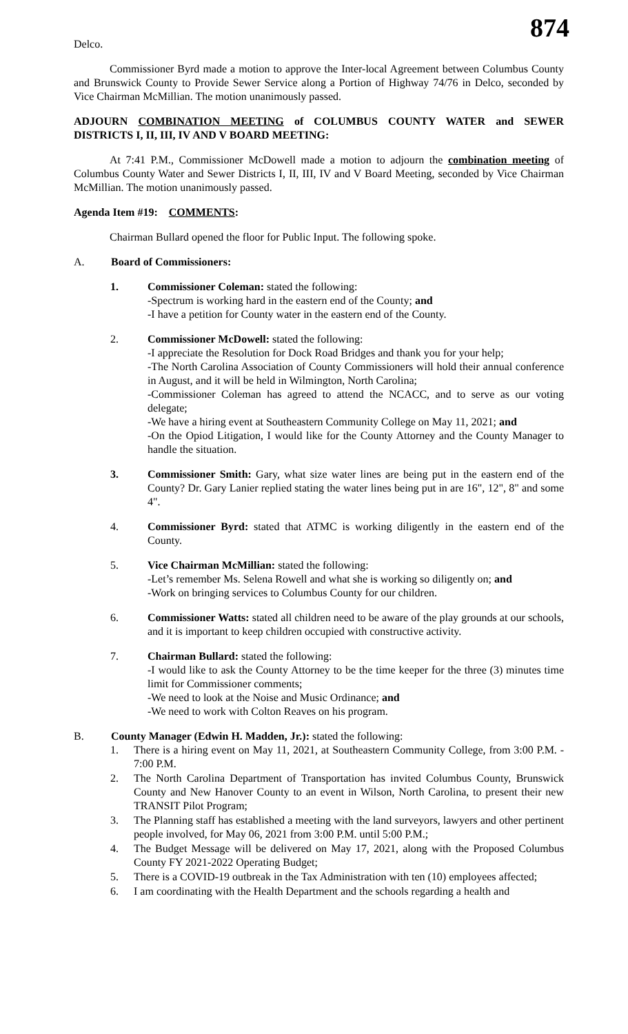874
Delco.
Commissioner Byrd made a motion to approve the Inter-local Agreement between Columbus County and Brunswick County to Provide Sewer Service along a Portion of Highway 74/76 in Delco, seconded by Vice Chairman McMillian. The motion unanimously passed.
ADJOURN COMBINATION MEETING of COLUMBUS COUNTY WATER and SEWER DISTRICTS I, II, III, IV AND V BOARD MEETING:
At 7:41 P.M., Commissioner McDowell made a motion to adjourn the combination meeting of Columbus County Water and Sewer Districts I, II, III, IV and V Board Meeting, seconded by Vice Chairman McMillian. The motion unanimously passed.
Agenda Item #19: COMMENTS:
Chairman Bullard opened the floor for Public Input. The following spoke.
A. Board of Commissioners:
1. Commissioner Coleman: stated the following:
-Spectrum is working hard in the eastern end of the County; and
-I have a petition for County water in the eastern end of the County.
2. Commissioner McDowell: stated the following:
-I appreciate the Resolution for Dock Road Bridges and thank you for your help;
-The North Carolina Association of County Commissioners will hold their annual conference in August, and it will be held in Wilmington, North Carolina;
-Commissioner Coleman has agreed to attend the NCACC, and to serve as our voting delegate;
-We have a hiring event at Southeastern Community College on May 11, 2021; and
-On the Opiod Litigation, I would like for the County Attorney and the County Manager to handle the situation.
3. Commissioner Smith: Gary, what size water lines are being put in the eastern end of the County? Dr. Gary Lanier replied stating the water lines being put in are 16", 12", 8" and some 4".
4. Commissioner Byrd: stated that ATMC is working diligently in the eastern end of the County.
5. Vice Chairman McMillian: stated the following:
-Let’s remember Ms. Selena Rowell and what she is working so diligently on; and
-Work on bringing services to Columbus County for our children.
6. Commissioner Watts: stated all children need to be aware of the play grounds at our schools, and it is important to keep children occupied with constructive activity.
7. Chairman Bullard: stated the following:
-I would like to ask the County Attorney to be the time keeper for the three (3) minutes time limit for Commissioner comments;
-We need to look at the Noise and Music Ordinance; and
-We need to work with Colton Reaves on his program.
B. County Manager (Edwin H. Madden, Jr.): stated the following:
1. There is a hiring event on May 11, 2021, at Southeastern Community College, from 3:00 P.M. - 7:00 P.M.
2. The North Carolina Department of Transportation has invited Columbus County, Brunswick County and New Hanover County to an event in Wilson, North Carolina, to present their new TRANSIT Pilot Program;
3. The Planning staff has established a meeting with the land surveyors, lawyers and other pertinent people involved, for May 06, 2021 from 3:00 P.M. until 5:00 P.M.;
4. The Budget Message will be delivered on May 17, 2021, along with the Proposed Columbus County FY 2021-2022 Operating Budget;
5. There is a COVID-19 outbreak in the Tax Administration with ten (10) employees affected;
6. I am coordinating with the Health Department and the schools regarding a health and